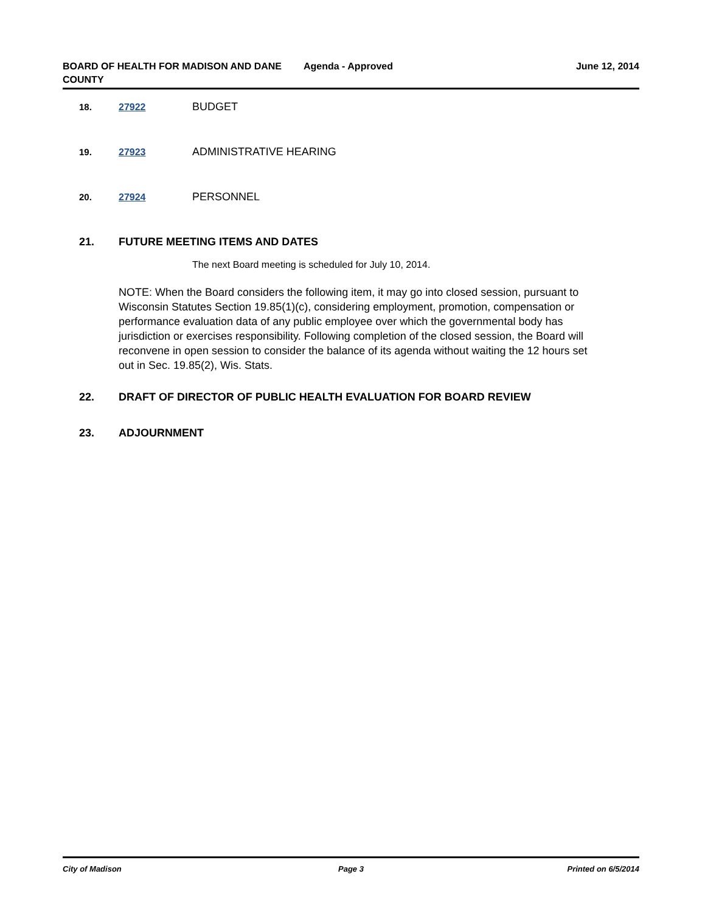BOARD OF HEALTH FOR MADISON AND DANE COUNTY
Agenda - Approved June 12, 2014
18. 27922 BUDGET
19. 27923 ADMINISTRATIVE HEARING
20. 27924 PERSONNEL
21. FUTURE MEETING ITEMS AND DATES
The next Board meeting is scheduled for July 10, 2014.
NOTE: When the Board considers the following item, it may go into closed session, pursuant to Wisconsin Statutes Section 19.85(1)(c), considering employment, promotion, compensation or performance evaluation data of any public employee over which the governmental body has jurisdiction or exercises responsibility. Following completion of the closed session, the Board will reconvene in open session to consider the balance of its agenda without waiting the 12 hours set out in Sec. 19.85(2), Wis. Stats.
22. DRAFT OF DIRECTOR OF PUBLIC HEALTH EVALUATION FOR BOARD REVIEW
23. ADJOURNMENT
City of Madison Page 3 Printed on 6/5/2014